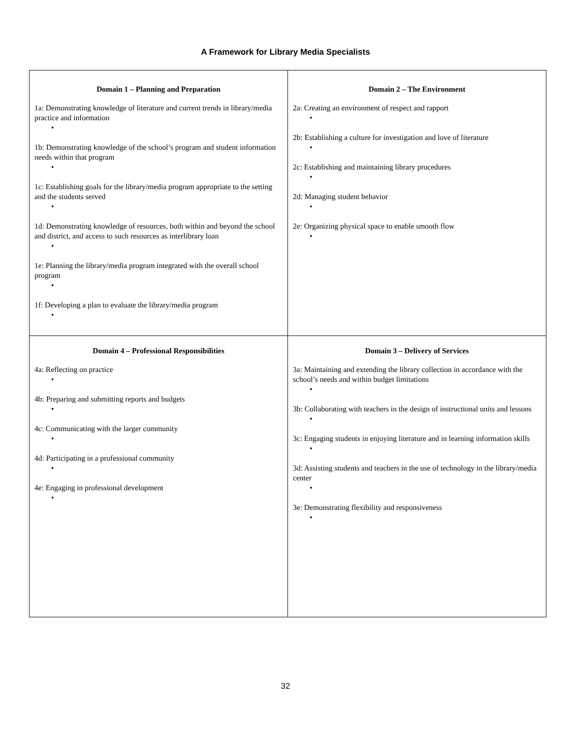A Framework for Library Media Specialists
| Domain 1 – Planning and Preparation 1a: Demonstrating knowledge of literature and current trends in library/media practice and information • 1b: Demonstrating knowledge of the school’s program and student information needs within that program • 1c: Establishing goals for the library/media program appropriate to the setting and the students served • 1d: Demonstrating knowledge of resources, both within and beyond the school and district, and access to such resources as interlibrary loan • 1e: Planning the library/media program integrated with the overall school program • 1f: Developing a plan to evaluate the library/media program • | Domain 2 – The Environment 2a: Creating an environment of respect and rapport • 2b: Establishing a culture for investigation and love of literature • 2c: Establishing and maintaining library procedures • 2d: Managing student behavior • 2e: Organizing physical space to enable smooth flow • |
| Domain 4 – Professional Responsibilities 4a: Reflecting on practice • 4b: Preparing and submitting reports and budgets • 4c: Communicating with the larger community • 4d: Participating in a professional community • 4e: Engaging in professional development • | Domain 3 – Delivery of Services 3a: Maintaining and extending the library collection in accordance with the school’s needs and within budget limitations • 3b: Collaborating with teachers in the design of instructional units and lessons • 3c: Engaging students in enjoying literature and in learning information skills • 3d: Assisting students and teachers in the use of technology in the library/media center • 3e: Demonstrating flexibility and responsiveness • |
32